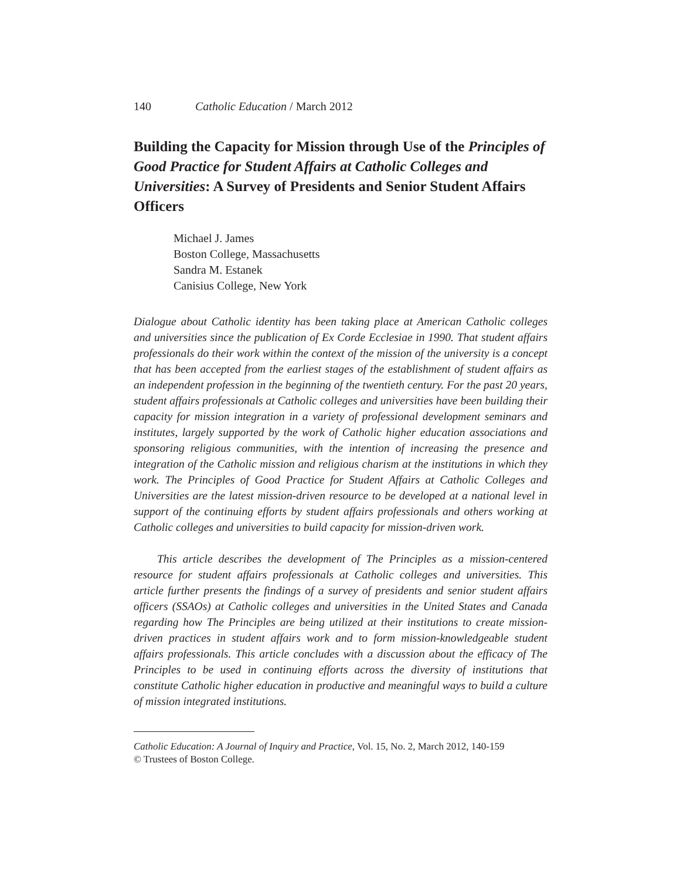140 Catholic Education / March 2012
Building the Capacity for Mission through Use of the Principles of Good Practice for Student Affairs at Catholic Colleges and Universities: A Survey of Presidents and Senior Student Affairs Officers
Michael J. James
Boston College, Massachusetts
Sandra M. Estanek
Canisius College, New York
Dialogue about Catholic identity has been taking place at American Catholic colleges and universities since the publication of Ex Corde Ecclesiae in 1990. That student affairs professionals do their work within the context of the mission of the university is a concept that has been accepted from the earliest stages of the establishment of student affairs as an independent profession in the beginning of the twentieth century. For the past 20 years, student affairs professionals at Catholic colleges and universities have been building their capacity for mission integration in a variety of professional development seminars and institutes, largely supported by the work of Catholic higher education associations and sponsoring religious communities, with the intention of increasing the presence and integration of the Catholic mission and religious charism at the institutions in which they work. The Principles of Good Practice for Student Affairs at Catholic Colleges and Universities are the latest mission-driven resource to be developed at a national level in support of the continuing efforts by student affairs professionals and others working at Catholic colleges and universities to build capacity for mission-driven work.
This article describes the development of The Principles as a mission-centered resource for student affairs professionals at Catholic colleges and universities. This article further presents the findings of a survey of presidents and senior student affairs officers (SSAOs) at Catholic colleges and universities in the United States and Canada regarding how The Principles are being utilized at their institutions to create mission-driven practices in student affairs work and to form mission-knowledgeable student affairs professionals. This article concludes with a discussion about the efficacy of The Principles to be used in continuing efforts across the diversity of institutions that constitute Catholic higher education in productive and meaningful ways to build a culture of mission integrated institutions.
Catholic Education: A Journal of Inquiry and Practice, Vol. 15, No. 2, March 2012, 140-159
© Trustees of Boston College.